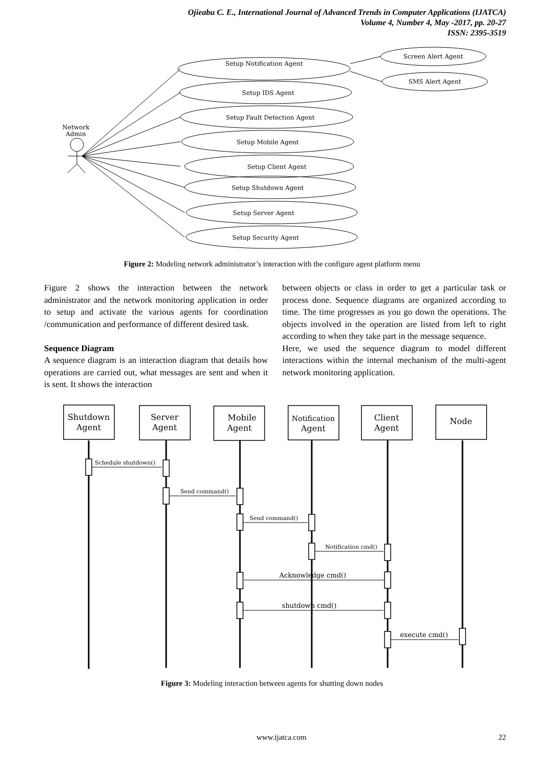Ojieabu C. E., International Journal of Advanced Trends in Computer Applications (IJATCA)
Volume 4, Number 4, May -2017, pp. 20-27
ISSN: 2395-3519
Network
Admin
Setup Notification Agent
Screen Alert Agent
SMS Alert Agent
Setup IDS Agent
Setup Fault Detection Agent
Setup Mobile Agent
Setup Client Agent
Setup Shutdown Agent
Setup Server Agent
Setup Security Agent
Figure 2: Modeling network administrator’s interaction with the configure agent platform menu
Figure 2 shows the interaction between the network administrator and the network monitoring application in order to setup and activate the various agents for coordination /communication and performance of different desired task.
Sequence Diagram
A sequence diagram is an interaction diagram that details how operations are carried out, what messages are sent and when it is sent. It shows the interaction
between objects or class in order to get a particular task or process done. Sequence diagrams are organized according to time. The time progresses as you go down the operations. The objects involved in the operation are listed from left to right according to when they take part in the message sequence.
Here, we used the sequence diagram to model different interactions within the internal mechanism of the multi-agent network monitoring application.
Shutdown
Agent
Server
Agent
Mobile
Agent
Notification
Agent
Client
Agent
Node
Schedule shutdown()
Send command()
Send command()
Notification cmd()
Acknowledge cmd()
shutdown cmd()
execute cmd()
Figure 3: Modeling interaction between agents for shutting down nodes
www.ijatca.com 22